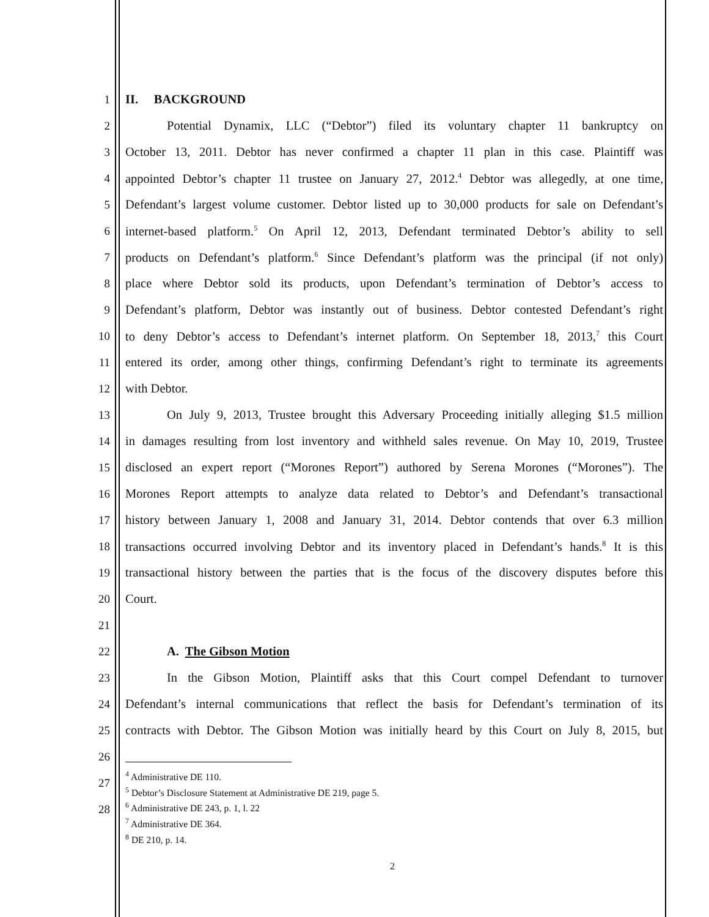1 II. BACKGROUND
2 Potential Dynamix, LLC (“Debtor”) filed its voluntary chapter 11 bankruptcy on
3 October 13, 2011. Debtor has never confirmed a chapter 11 plan in this case. Plaintiff was
4 appointed Debtor’s chapter 11 trustee on January 27, 2012.<sup>4</sup> Debtor was allegedly, at one time,
5 Defendant’s largest volume customer. Debtor listed up to 30,000 products for sale on Defendant’s
6 internet-based platform.<sup>5</sup> On April 12, 2013, Defendant terminated Debtor’s ability to sell
7 products on Defendant’s platform.<sup>6</sup> Since Defendant’s platform was the principal (if not only)
8 place where Debtor sold its products, upon Defendant’s termination of Debtor’s access to
9 Defendant’s platform, Debtor was instantly out of business. Debtor contested Defendant’s right
10 to deny Debtor’s access to Defendant’s internet platform. On September 18, 2013,<sup>7</sup> this Court
11 entered its order, among other things, confirming Defendant’s right to terminate its agreements
12 with Debtor.
13 On July 9, 2013, Trustee brought this Adversary Proceeding initially alleging $1.5 million
14 in damages resulting from lost inventory and withheld sales revenue. On May 10, 2019, Trustee
15 disclosed an expert report (“Morones Report”) authored by Serena Morones (“Morones”). The
16 Morones Report attempts to analyze data related to Debtor’s and Defendant’s transactional
17 history between January 1, 2008 and January 31, 2014. Debtor contends that over 6.3 million
18 transactions occurred involving Debtor and its inventory placed in Defendant’s hands.<sup>8</sup> It is this
19 transactional history between the parties that is the focus of the discovery disputes before this
20 Court.
21
22 A. The Gibson Motion
23 In the Gibson Motion, Plaintiff asks that this Court compel Defendant to turnover
24 Defendant’s internal communications that reflect the basis for Defendant’s termination of its
25 contracts with Debtor. The Gibson Motion was initially heard by this Court on July 8, 2015, but
26
27
28
<sup>4</sup> Administrative DE 110.
<sup>5</sup> Debtor’s Disclosure Statement at Administrative DE 219, page 5.
<sup>6</sup> Administrative DE 243, p. 1, l. 22
<sup>7</sup> Administrative DE 364.
<sup>8</sup> DE 210, p. 14.
2